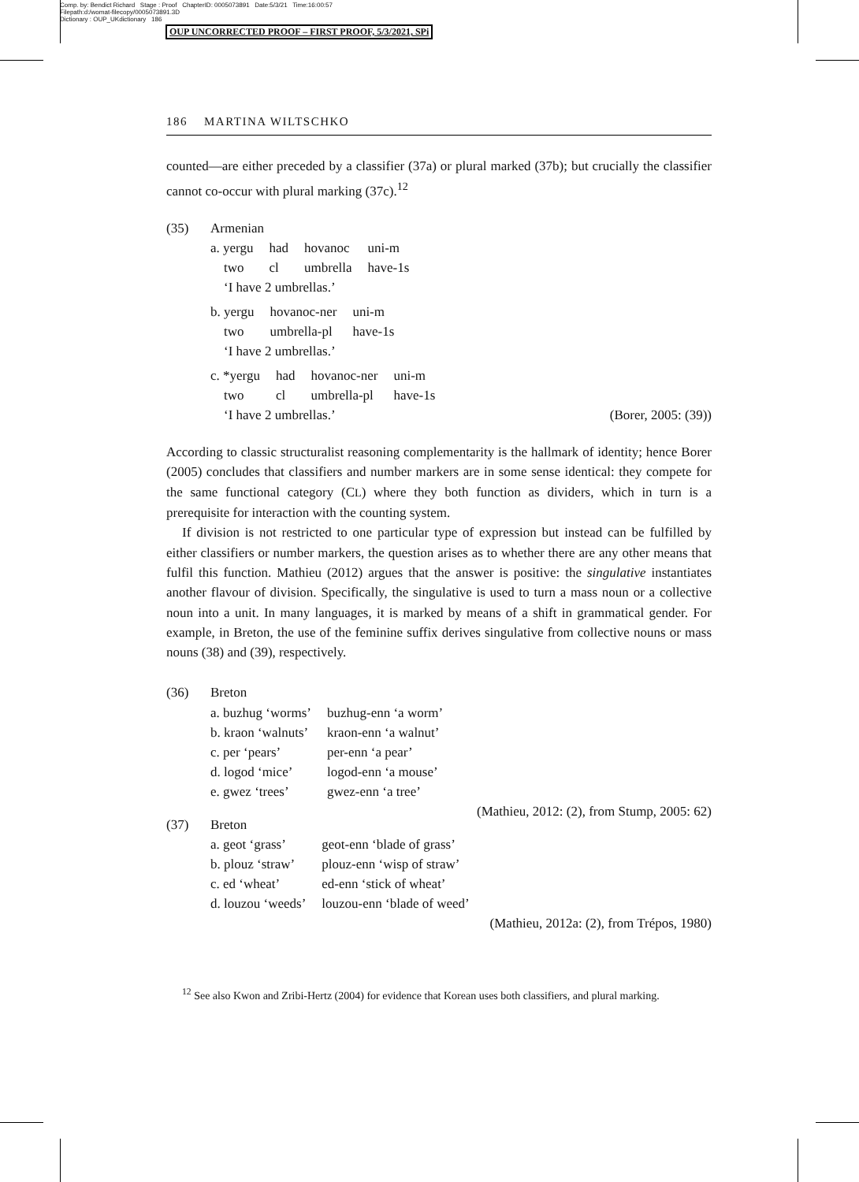Comp. by: Bendict Richard Stage : Proof ChapterID: 0005073891 Date:5/3/21 Time:16:00:57
Filepath:d:/womat-filecopy/0005073891.3D
Dictionary : OUP_UKdictionary 186
OUP UNCORRECTED PROOF – FIRST PROOF, 5/3/2021, SPi
186 MARTINA WILTSCHKO
counted—are either preceded by a classifier (37a) or plural marked (37b); but crucially the classifier cannot co-occur with plural marking (37c).<sup>12</sup>
(35) Armenian
| a. yergu | had | hovanoc | uni-m |
| two | cl | umbrella | have-1s |
| ‘I have 2 umbrellas.’ | | | |
| b. yergu | hovanoc-ner | uni-m |
| two | umbrella-pl | have-1s |
| ‘I have 2 umbrellas.’ | | |
| c. *yergu | had | hovanoc-ner | uni-m |
| two | cl | umbrella-pl | have-1s |
‘I have 2 umbrellas.’ (Borer, 2005: (39))
According to classic structuralist reasoning complementarity is the hallmark of identity; hence Borer (2005) concludes that classifiers and number markers are in some sense identical: they compete for the same functional category (CL) where they both function as dividers, which in turn is a prerequisite for interaction with the counting system.
If division is not restricted to one particular type of expression but instead can be fulfilled by either classifiers or number markers, the question arises as to whether there are any other means that fulfil this function. Mathieu (2012) argues that the answer is positive: the singulative instantiates another flavour of division. Specifically, the singulative is used to turn a mass noun or a collective noun into a unit. In many languages, it is marked by means of a shift in grammatical gender. For example, in Breton, the use of the feminine suffix derives singulative from collective nouns or mass nouns (38) and (39), respectively.
(36) Breton
| a. buzhug ‘worms’ | buzhug-enn ‘a worm’ |
| b. kraon ‘walnuts’ | kraon-enn ‘a walnut’ |
| c. per ‘pears’ | per-enn ‘a pear’ |
| d. logod ‘mice’ | logod-enn ‘a mouse’ |
| e. gwez ‘trees’ | gwez-enn ‘a tree’ |
(Mathieu, 2012: (2), from Stump, 2005: 62)
(37) Breton
| a. geot ‘grass’ | geot-enn ‘blade of grass’ |
| b. plouz ‘straw’ | plouz-enn ‘wisp of straw’ |
| c. ed ‘wheat’ | ed-enn ‘stick of wheat’ |
| d. louzou ‘weeds’ | louzou-enn ‘blade of weed’ |
(Mathieu, 2012a: (2), from Trépos, 1980)
<sup>12</sup> See also Kwon and Zribi-Hertz (2004) for evidence that Korean uses both classifiers, and plural marking.